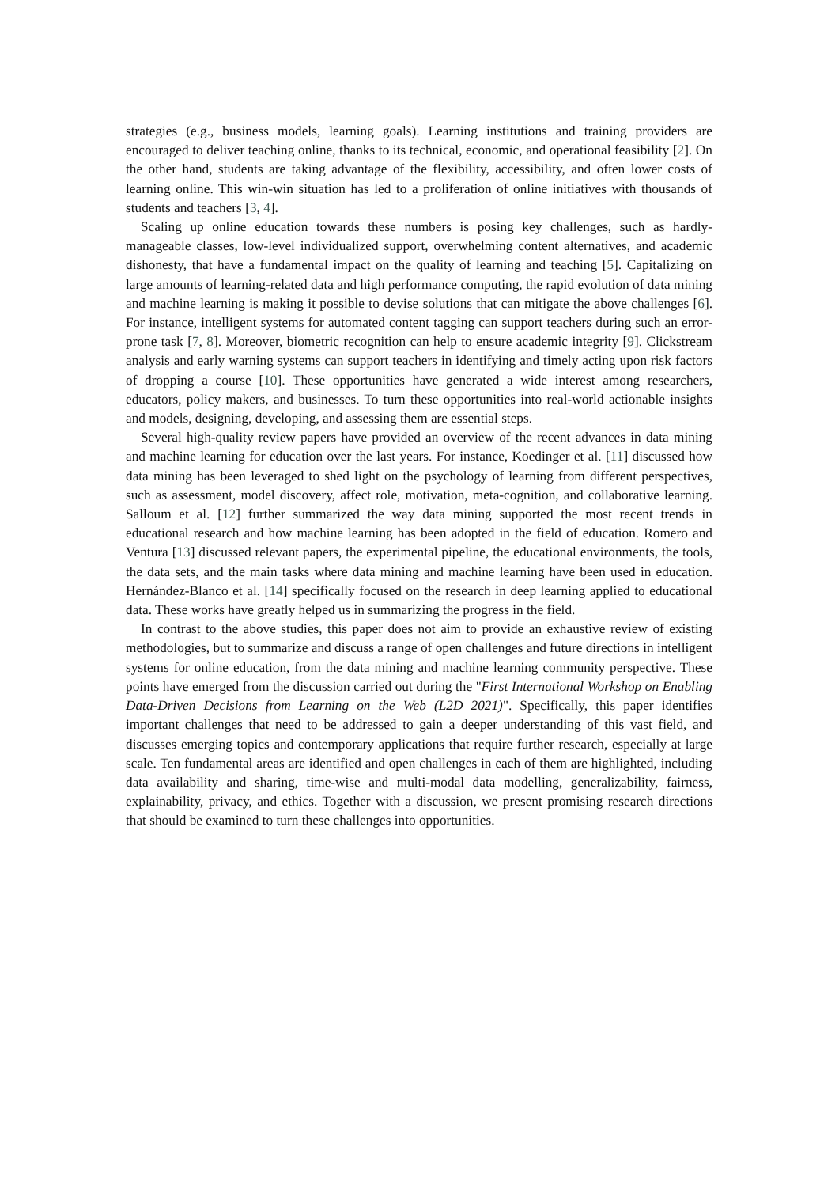strategies (e.g., business models, learning goals). Learning institutions and training providers are encouraged to deliver teaching online, thanks to its technical, economic, and operational feasibility [2]. On the other hand, students are taking advantage of the flexibility, accessibility, and often lower costs of learning online. This win-win situation has led to a proliferation of online initiatives with thousands of students and teachers [3, 4].
Scaling up online education towards these numbers is posing key challenges, such as hardly-manageable classes, low-level individualized support, overwhelming content alternatives, and academic dishonesty, that have a fundamental impact on the quality of learning and teaching [5]. Capitalizing on large amounts of learning-related data and high performance computing, the rapid evolution of data mining and machine learning is making it possible to devise solutions that can mitigate the above challenges [6]. For instance, intelligent systems for automated content tagging can support teachers during such an error-prone task [7, 8]. Moreover, biometric recognition can help to ensure academic integrity [9]. Clickstream analysis and early warning systems can support teachers in identifying and timely acting upon risk factors of dropping a course [10]. These opportunities have generated a wide interest among researchers, educators, policy makers, and businesses. To turn these opportunities into real-world actionable insights and models, designing, developing, and assessing them are essential steps.
Several high-quality review papers have provided an overview of the recent advances in data mining and machine learning for education over the last years. For instance, Koedinger et al. [11] discussed how data mining has been leveraged to shed light on the psychology of learning from different perspectives, such as assessment, model discovery, affect role, motivation, meta-cognition, and collaborative learning. Salloum et al. [12] further summarized the way data mining supported the most recent trends in educational research and how machine learning has been adopted in the field of education. Romero and Ventura [13] discussed relevant papers, the experimental pipeline, the educational environments, the tools, the data sets, and the main tasks where data mining and machine learning have been used in education. Hernández-Blanco et al. [14] specifically focused on the research in deep learning applied to educational data. These works have greatly helped us in summarizing the progress in the field.
In contrast to the above studies, this paper does not aim to provide an exhaustive review of existing methodologies, but to summarize and discuss a range of open challenges and future directions in intelligent systems for online education, from the data mining and machine learning community perspective. These points have emerged from the discussion carried out during the "First International Workshop on Enabling Data-Driven Decisions from Learning on the Web (L2D 2021)". Specifically, this paper identifies important challenges that need to be addressed to gain a deeper understanding of this vast field, and discusses emerging topics and contemporary applications that require further research, especially at large scale. Ten fundamental areas are identified and open challenges in each of them are highlighted, including data availability and sharing, time-wise and multi-modal data modelling, generalizability, fairness, explainability, privacy, and ethics. Together with a discussion, we present promising research directions that should be examined to turn these challenges into opportunities.